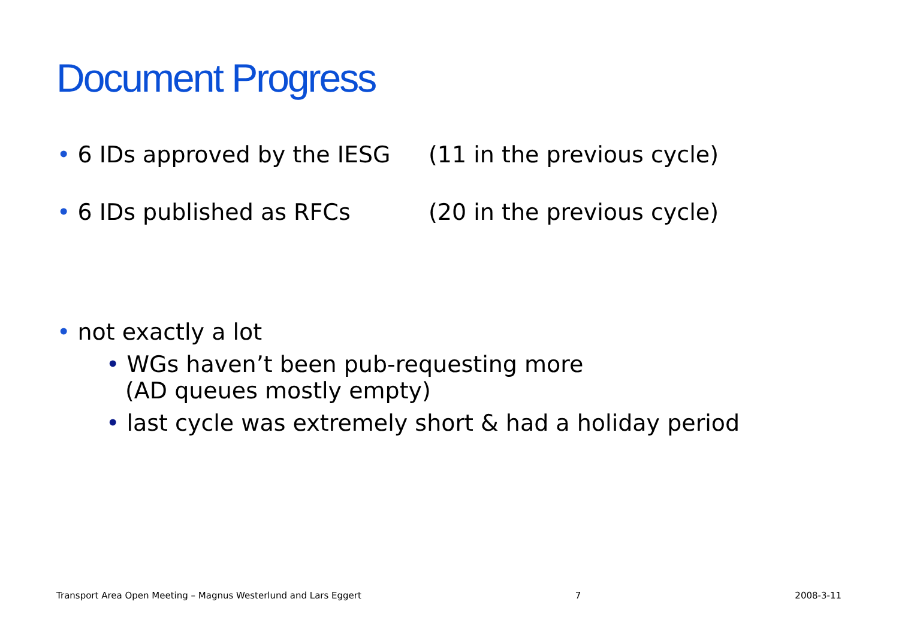Document Progress
• 6 IDs approved by the IESG (11 in the previous cycle)
• 6 IDs published as RFCs (20 in the previous cycle)
• not exactly a lot
• WGs haven’t been pub-requesting more
(AD queues mostly empty)
• last cycle was extremely short & had a holiday period
Transport Area Open Meeting – Magnus Westerlund and Lars Eggert 7 2008-3-11